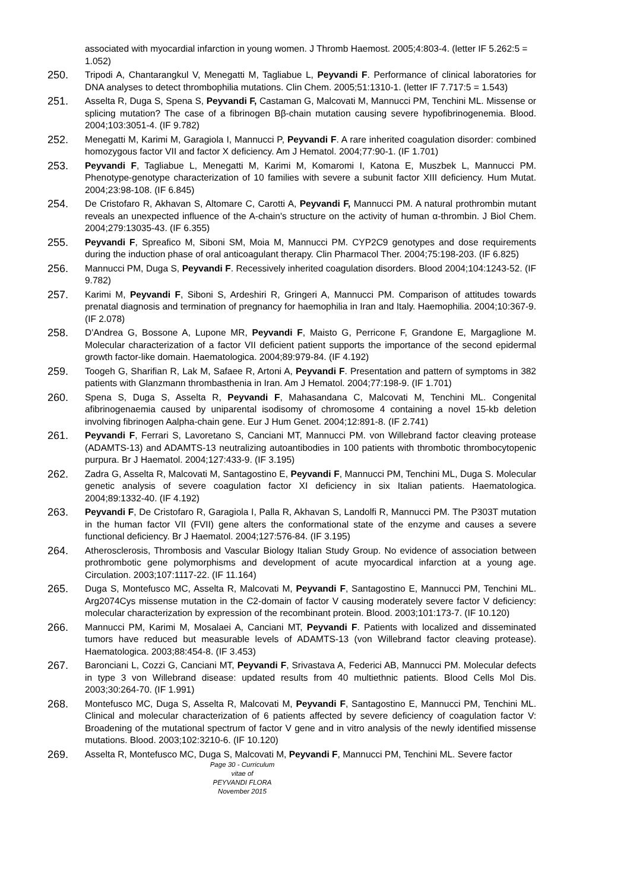associated with myocardial infarction in young women. J Thromb Haemost. 2005;4:803-4. (letter IF 5.262:5 = 1.052)
250. Tripodi A, Chantarangkul V, Menegatti M, Tagliabue L, Peyvandi F. Performance of clinical laboratories for DNA analyses to detect thrombophilia mutations. Clin Chem. 2005;51:1310-1. (letter IF 7.717:5 = 1.543)
251. Asselta R, Duga S, Spena S, Peyvandi F, Castaman G, Malcovati M, Mannucci PM, Tenchini ML. Missense or splicing mutation? The case of a fibrinogen Bβ-chain mutation causing severe hypofibrinogenemia. Blood. 2004;103:3051-4. (IF 9.782)
252. Menegatti M, Karimi M, Garagiola I, Mannucci P, Peyvandi F. A rare inherited coagulation disorder: combined homozygous factor VII and factor X deficiency. Am J Hematol. 2004;77:90-1. (IF 1.701)
253. Peyvandi F, Tagliabue L, Menegatti M, Karimi M, Komaromi I, Katona E, Muszbek L, Mannucci PM. Phenotype-genotype characterization of 10 families with severe a subunit factor XIII deficiency. Hum Mutat. 2004;23:98-108. (IF 6.845)
254. De Cristofaro R, Akhavan S, Altomare C, Carotti A, Peyvandi F, Mannucci PM. A natural prothrombin mutant reveals an unexpected influence of the A-chain's structure on the activity of human α-thrombin. J Biol Chem. 2004;279:13035-43. (IF 6.355)
255. Peyvandi F, Spreafico M, Siboni SM, Moia M, Mannucci PM. CYP2C9 genotypes and dose requirements during the induction phase of oral anticoagulant therapy. Clin Pharmacol Ther. 2004;75:198-203. (IF 6.825)
256. Mannucci PM, Duga S, Peyvandi F. Recessively inherited coagulation disorders. Blood 2004;104:1243-52. (IF 9.782)
257. Karimi M, Peyvandi F, Siboni S, Ardeshiri R, Gringeri A, Mannucci PM. Comparison of attitudes towards prenatal diagnosis and termination of pregnancy for haemophilia in Iran and Italy. Haemophilia. 2004;10:367-9. (IF 2.078)
258. D'Andrea G, Bossone A, Lupone MR, Peyvandi F, Maisto G, Perricone F, Grandone E, Margaglione M. Molecular characterization of a factor VII deficient patient supports the importance of the second epidermal growth factor-like domain. Haematologica. 2004;89:979-84. (IF 4.192)
259. Toogeh G, Sharifian R, Lak M, Safaee R, Artoni A, Peyvandi F. Presentation and pattern of symptoms in 382 patients with Glanzmann thrombasthenia in Iran. Am J Hematol. 2004;77:198-9. (IF 1.701)
260. Spena S, Duga S, Asselta R, Peyvandi F, Mahasandana C, Malcovati M, Tenchini ML. Congenital afibrinogenaemia caused by uniparental isodisomy of chromosome 4 containing a novel 15-kb deletion involving fibrinogen Aalpha-chain gene. Eur J Hum Genet. 2004;12:891-8. (IF 2.741)
261. Peyvandi F, Ferrari S, Lavoretano S, Canciani MT, Mannucci PM. von Willebrand factor cleaving protease (ADAMTS-13) and ADAMTS-13 neutralizing autoantibodies in 100 patients with thrombotic thrombocytopenic purpura. Br J Haematol. 2004;127:433-9. (IF 3.195)
262. Zadra G, Asselta R, Malcovati M, Santagostino E, Peyvandi F, Mannucci PM, Tenchini ML, Duga S. Molecular genetic analysis of severe coagulation factor XI deficiency in six Italian patients. Haematologica. 2004;89:1332-40. (IF 4.192)
263. Peyvandi F, De Cristofaro R, Garagiola I, Palla R, Akhavan S, Landolfi R, Mannucci PM. The P303T mutation in the human factor VII (FVII) gene alters the conformational state of the enzyme and causes a severe functional deficiency. Br J Haematol. 2004;127:576-84. (IF 3.195)
264. Atherosclerosis, Thrombosis and Vascular Biology Italian Study Group. No evidence of association between prothrombotic gene polymorphisms and development of acute myocardical infarction at a young age. Circulation. 2003;107:1117-22. (IF 11.164)
265. Duga S, Montefusco MC, Asselta R, Malcovati M, Peyvandi F, Santagostino E, Mannucci PM, Tenchini ML. Arg2074Cys missense mutation in the C2-domain of factor V causing moderately severe factor V deficiency: molecular characterization by expression of the recombinant protein. Blood. 2003;101:173-7. (IF 10.120)
266. Mannucci PM, Karimi M, Mosalaei A, Canciani MT, Peyvandi F. Patients with localized and disseminated tumors have reduced but measurable levels of ADAMTS-13 (von Willebrand factor cleaving protease). Haematologica. 2003;88:454-8. (IF 3.453)
267. Baronciani L, Cozzi G, Canciani MT, Peyvandi F, Srivastava A, Federici AB, Mannucci PM. Molecular defects in type 3 von Willebrand disease: updated results from 40 multiethnic patients. Blood Cells Mol Dis. 2003;30:264-70. (IF 1.991)
268. Montefusco MC, Duga S, Asselta R, Malcovati M, Peyvandi F, Santagostino E, Mannucci PM, Tenchini ML. Clinical and molecular characterization of 6 patients affected by severe deficiency of coagulation factor V: Broadening of the mutational spectrum of factor V gene and in vitro analysis of the newly identified missense mutations. Blood. 2003;102:3210-6. (IF 10.120)
269. Asselta R, Montefusco MC, Duga S, Malcovati M, Peyvandi F, Mannucci PM, Tenchini ML. Severe factor
Page 30 - Curriculum vitae of
PEYVANDI FLORA
November 2015